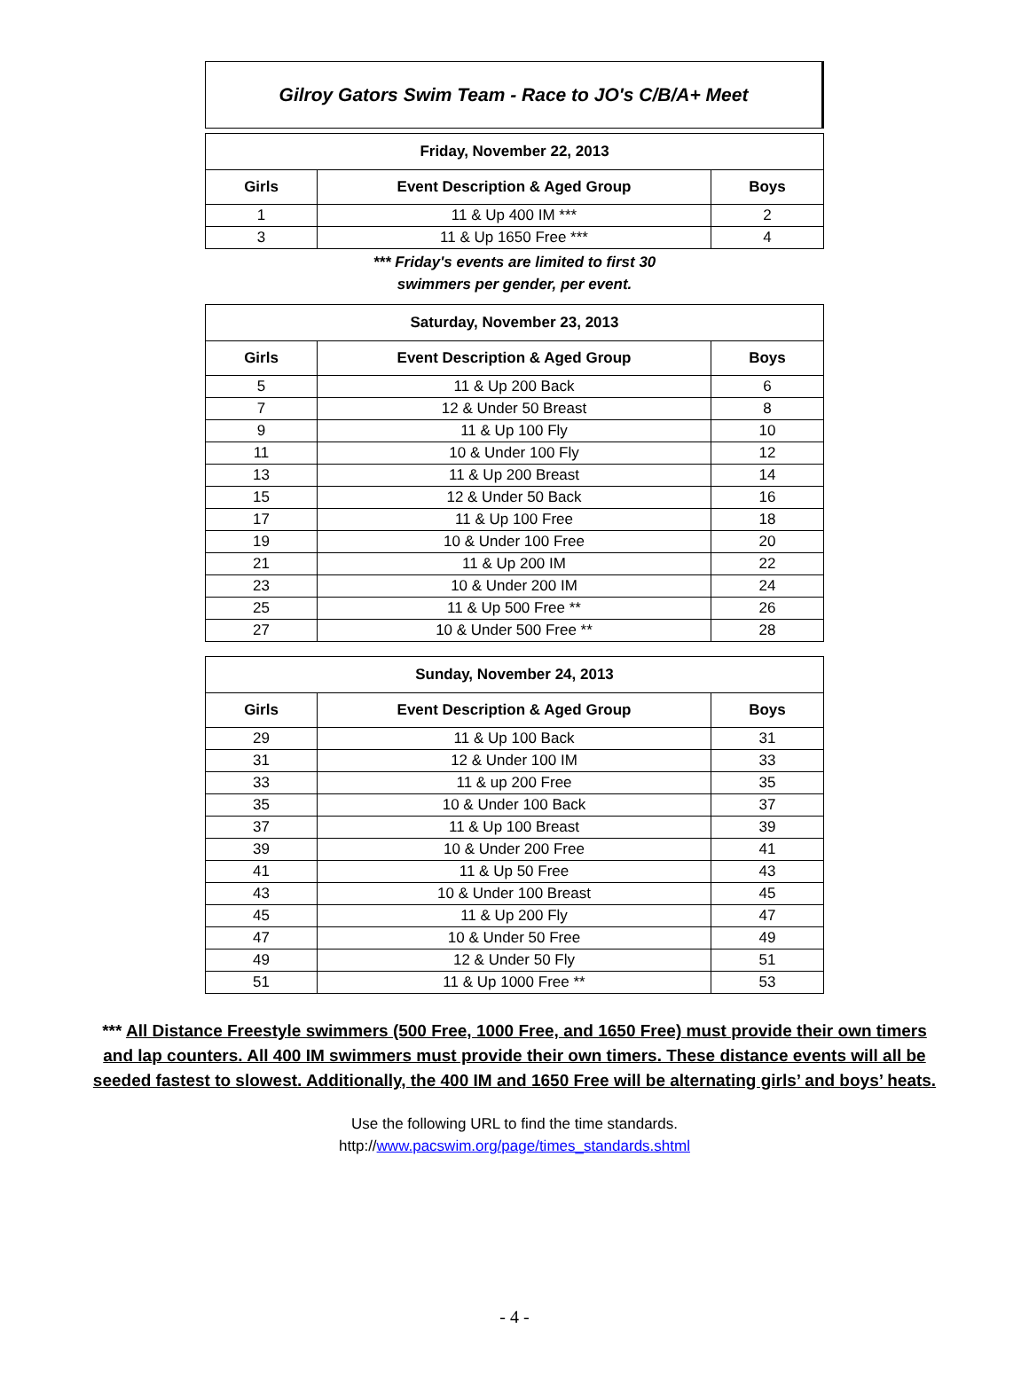Gilroy Gators Swim Team - Race to JO's C/B/A+ Meet
| Friday, November 22, 2013 | | |
| --- | --- | --- |
| Girls | Event Description & Aged Group | Boys |
| 1 | 11 & Up 400 IM *** | 2 |
| 3 | 11 & Up 1650 Free *** | 4 |
*** Friday's events are limited to first 30
swimmers per gender, per event.
| Saturday, November 23, 2013 | | |
| --- | --- | --- |
| Girls | Event Description & Aged Group | Boys |
| 5 | 11 & Up 200 Back | 6 |
| 7 | 12 & Under 50 Breast | 8 |
| 9 | 11 & Up 100 Fly | 10 |
| 11 | 10 & Under 100 Fly | 12 |
| 13 | 11 & Up 200 Breast | 14 |
| 15 | 12 & Under 50 Back | 16 |
| 17 | 11 & Up 100 Free | 18 |
| 19 | 10 & Under 100 Free | 20 |
| 21 | 11 & Up 200 IM | 22 |
| 23 | 10 & Under 200 IM | 24 |
| 25 | 11 & Up 500 Free ** | 26 |
| 27 | 10 & Under 500 Free ** | 28 |
| Sunday, November 24, 2013 | | |
| --- | --- | --- |
| Girls | Event Description & Aged Group | Boys |
| 29 | 11 & Up 100 Back | 31 |
| 31 | 12 & Under 100 IM | 33 |
| 33 | 11 & up 200 Free | 35 |
| 35 | 10 & Under 100 Back | 37 |
| 37 | 11 & Up 100 Breast | 39 |
| 39 | 10 & Under 200 Free | 41 |
| 41 | 11 & Up 50 Free | 43 |
| 43 | 10 & Under 100 Breast | 45 |
| 45 | 11 & Up 200 Fly | 47 |
| 47 | 10 & Under 50 Free | 49 |
| 49 | 12 & Under 50 Fly | 51 |
| 51 | 11 & Up 1000 Free ** | 53 |
*** All Distance Freestyle swimmers (500 Free, 1000 Free, and 1650 Free) must provide their own timers
and lap counters. All 400 IM swimmers must provide their own timers. These distance events will all be
seeded fastest to slowest. Additionally, the 400 IM and 1650 Free will be alternating girls’ and boys’ heats.
Use the following URL to find the time standards.
http://www.pacswim.org/page/times_standards.shtml
- 4 -